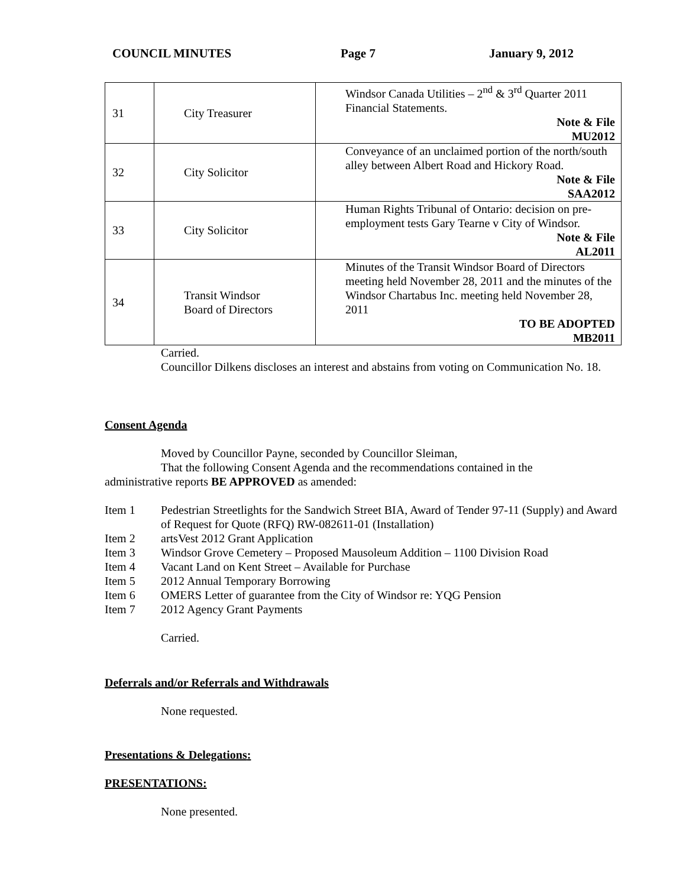COUNCIL MINUTES Page 7 January 9, 2012
| 31 | City Treasurer | Windsor Canada Utilities – 2<sup>nd</sup> & 3<sup>rd</sup> Quarter 2011 Financial Statements. Note & File MU2012 |
| 32 | City Solicitor | Conveyance of an unclaimed portion of the north/south alley between Albert Road and Hickory Road. Note & File SAA2012 |
| 33 | City Solicitor | Human Rights Tribunal of Ontario: decision on pre-employment tests Gary Tearne v City of Windsor. Note & File AL2011 |
| 34 | Transit Windsor Board of Directors | Minutes of the Transit Windsor Board of Directors meeting held November 28, 2011 and the minutes of the Windsor Chartabus Inc. meeting held November 28, 2011 TO BE ADOPTED MB2011 |
Carried.
Councillor Dilkens discloses an interest and abstains from voting on Communication No. 18.
Consent Agenda
Moved by Councillor Payne, seconded by Councillor Sleiman,
That the following Consent Agenda and the recommendations contained in the
administrative reports BE APPROVED as amended:
Item 1 Pedestrian Streetlights for the Sandwich Street BIA, Award of Tender 97-11 (Supply) and Award of Request for Quote (RFQ) RW-082611-01 (Installation)
Item 2 artsVest 2012 Grant Application
Item 3 Windsor Grove Cemetery – Proposed Mausoleum Addition – 1100 Division Road
Item 4 Vacant Land on Kent Street – Available for Purchase
Item 5 2012 Annual Temporary Borrowing
Item 6 OMERS Letter of guarantee from the City of Windsor re: YQG Pension
Item 7 2012 Agency Grant Payments
Carried.
Deferrals and/or Referrals and Withdrawals
None requested.
Presentations & Delegations:
PRESENTATIONS:
None presented.